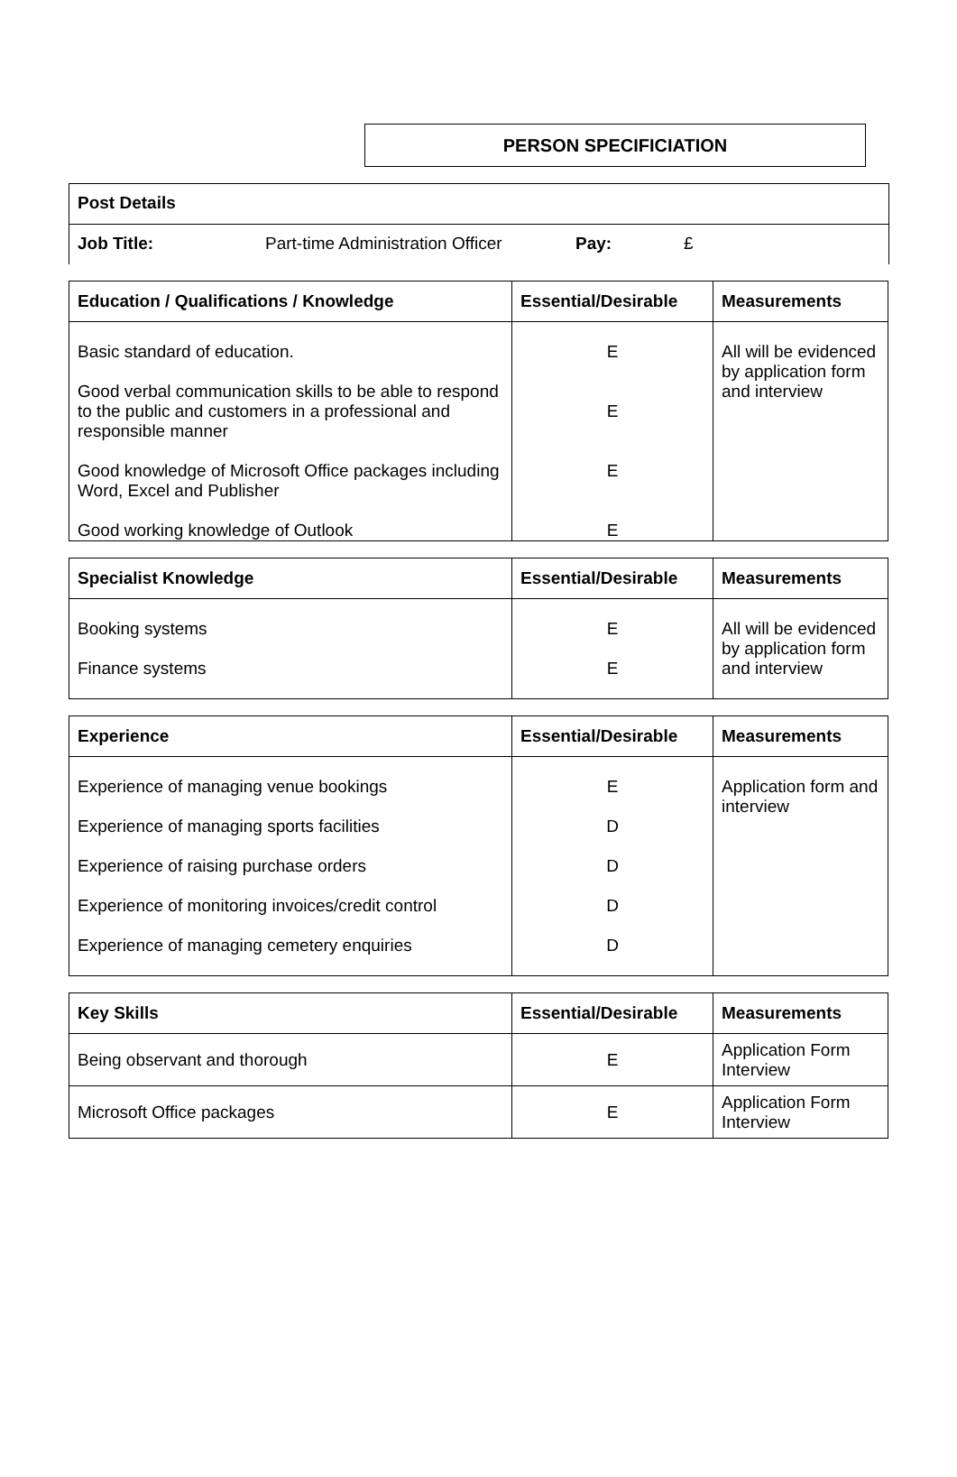PERSON SPECIFICIATION
Post Details
Job Title: Part-time Administration Officer Pay: £
| Education / Qualifications / Knowledge | Essential/Desirable | Measurements |
| --- | --- | --- |
| Basic standard of education. Good verbal communication skills to be able to respond to the public and customers in a professional and responsible manner Good knowledge of Microsoft Office packages including Word, Excel and Publisher Good working knowledge of Outlook | E E E E | All will be evidenced by application form and interview |
| Specialist Knowledge | Essential/Desirable | Measurements |
| --- | --- | --- |
| Booking systems Finance systems | E E | All will be evidenced by application form and interview |
| Experience | Essential/Desirable | Measurements |
| --- | --- | --- |
| Experience of managing venue bookings Experience of managing sports facilities Experience of raising purchase orders Experience of monitoring invoices/credit control Experience of managing cemetery enquiries | E D D D D | Application form and interview |
| Key Skills | Essential/Desirable | Measurements |
| --- | --- | --- |
| Being observant and thorough | E | Application Form Interview |
| Microsoft Office packages | E | Application Form Interview |